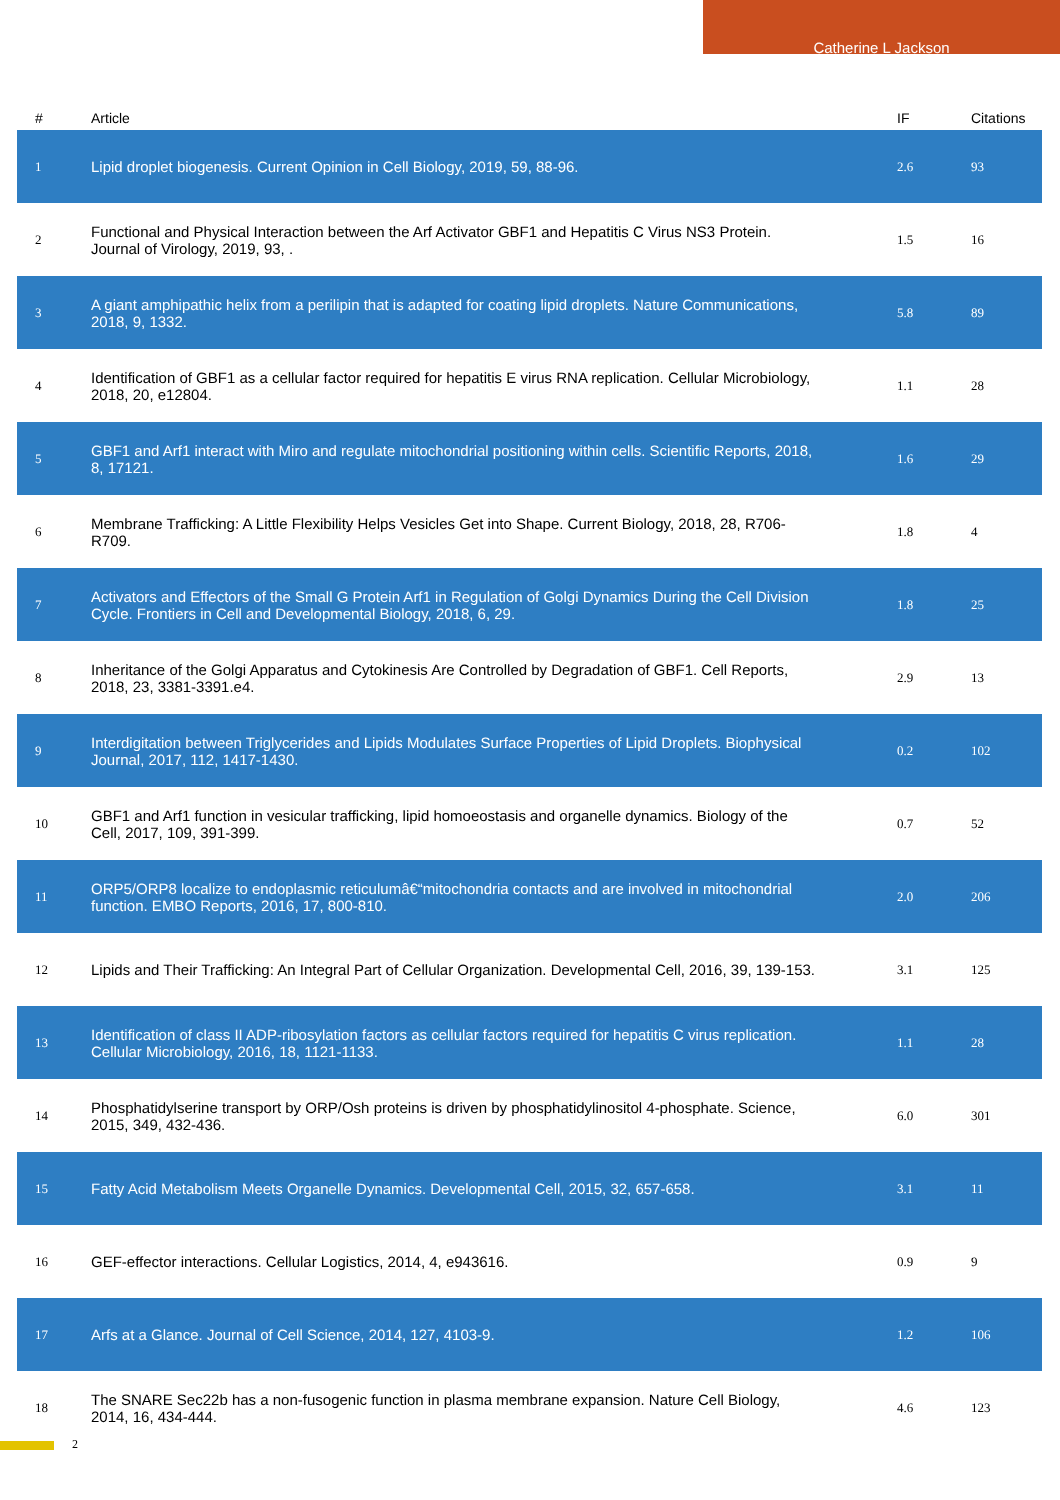Catherine L Jackson
| # | Article | IF | Citations |
| --- | --- | --- | --- |
| 1 | Lipid droplet biogenesis. Current Opinion in Cell Biology, 2019, 59, 88-96. | 2.6 | 93 |
| 2 | Functional and Physical Interaction between the Arf Activator GBF1 and Hepatitis C Virus NS3 Protein. Journal of Virology, 2019, 93, . | 1.5 | 16 |
| 3 | A giant amphipathic helix from a perilipin that is adapted for coating lipid droplets. Nature Communications, 2018, 9, 1332. | 5.8 | 89 |
| 4 | Identification of GBF1 as a cellular factor required for hepatitis E virus RNA replication. Cellular Microbiology, 2018, 20, e12804. | 1.1 | 28 |
| 5 | GBF1 and Arf1 interact with Miro and regulate mitochondrial positioning within cells. Scientific Reports, 2018, 8, 17121. | 1.6 | 29 |
| 6 | Membrane Trafficking: A Little Flexibility Helps Vesicles Get into Shape. Current Biology, 2018, 28, R706-R709. | 1.8 | 4 |
| 7 | Activators and Effectors of the Small G Protein Arf1 in Regulation of Golgi Dynamics During the Cell Division Cycle. Frontiers in Cell and Developmental Biology, 2018, 6, 29. | 1.8 | 25 |
| 8 | Inheritance of the Golgi Apparatus and Cytokinesis Are Controlled by Degradation of GBF1. Cell Reports, 2018, 23, 3381-3391.e4. | 2.9 | 13 |
| 9 | Interdigitation between Triglycerides and Lipids Modulates Surface Properties of Lipid Droplets. Biophysical Journal, 2017, 112, 1417-1430. | 0.2 | 102 |
| 10 | GBF1 and Arf1 function in vesicular trafficking, lipid homoeostasis and organelle dynamics. Biology of the Cell, 2017, 109, 391-399. | 0.7 | 52 |
| 11 | ORP5/ORP8 localize to endoplasmic reticulumâ€“mitochondria contacts and are involved in mitochondrial function. EMBO Reports, 2016, 17, 800-810. | 2.0 | 206 |
| 12 | Lipids and Their Trafficking: An Integral Part of Cellular Organization. Developmental Cell, 2016, 39, 139-153. | 3.1 | 125 |
| 13 | Identification of class II ADP-ribosylation factors as cellular factors required for hepatitis C virus replication. Cellular Microbiology, 2016, 18, 1121-1133. | 1.1 | 28 |
| 14 | Phosphatidylserine transport by ORP/Osh proteins is driven by phosphatidylinositol 4-phosphate. Science, 2015, 349, 432-436. | 6.0 | 301 |
| 15 | Fatty Acid Metabolism Meets Organelle Dynamics. Developmental Cell, 2015, 32, 657-658. | 3.1 | 11 |
| 16 | GEF-effector interactions. Cellular Logistics, 2014, 4, e943616. | 0.9 | 9 |
| 17 | Arfs at a Glance. Journal of Cell Science, 2014, 127, 4103-9. | 1.2 | 106 |
| 18 | The SNARE Sec22b has a non-fusogenic function in plasma membrane expansion. Nature Cell Biology, 2014, 16, 434-444. | 4.6 | 123 |
2